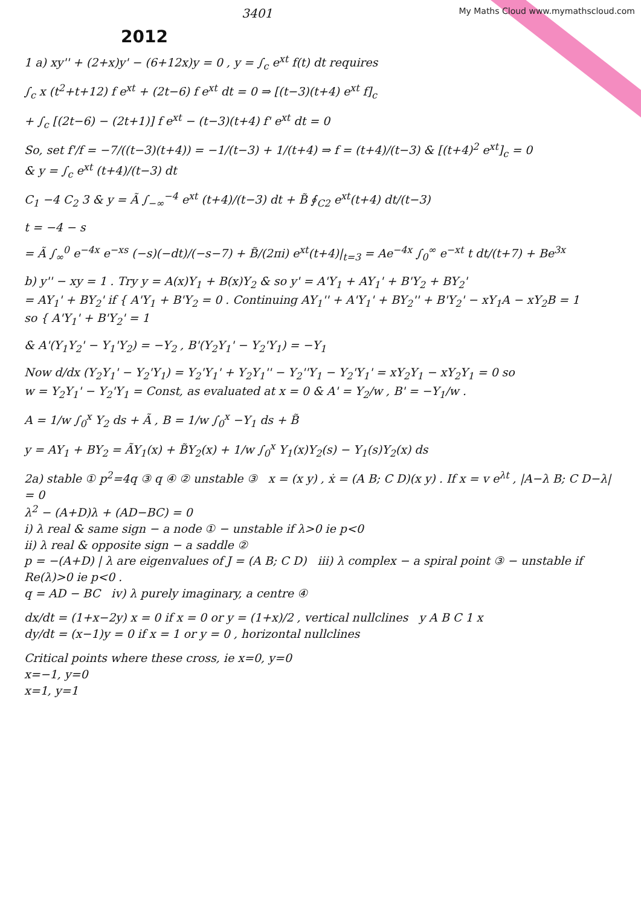My Maths Cloud www.mymathscloud.com
3401
2012
1 a) xy'' + (2+x)y' − (6+12x)y = 0 , y = ∫<sub>c</sub> e<sup>xt</sup> f(t) dt requires
∫<sub>c</sub> x (t<sup>2</sup>+t+12) f e<sup>xt</sup> + (2t−6) f e<sup>xt</sup> dt = 0 ⇒ [(t−3)(t+4) e<sup>xt</sup> f]<sub>c</sub>
+ ∫<sub>c</sub> [(2t−6) − (2t+1)] f e<sup>xt</sup> − (t−3)(t+4) f' e<sup>xt</sup> dt = 0
So, set f'/f = −7/((t−3)(t+4)) = −1/(t−3) + 1/(t+4) ⇒ f = (t+4)/(t−3) & [(t+4)<sup>2</sup> e<sup>xt</sup>]<sub>c</sub> = 0
& y = ∫<sub>c</sub> e<sup>xt</sup> (t+4)/(t−3) dt
C<sub>1</sub> −4 C<sub>2</sub> 3 & y = Ã ∫<sub>−∞</sub><sup>−4</sup> e<sup>xt</sup> (t+4)/(t−3) dt + B̃ ∮<sub>C2</sub> e<sup>xt</sup>(t+4) dt/(t−3)
t = −4 − s
= Ã ∫<sub>∞</sub><sup>0</sup> e<sup>−4x</sup> e<sup>−xs</sup> (−s)(−dt)/(−s−7) + B̃/(2πi) e<sup>xt</sup>(t+4)|<sub>t=3</sub> = Ae<sup>−4x</sup> ∫<sub>0</sub><sup>∞</sup> e<sup>−xt</sup> t dt/(t+7) + Be<sup>3x</sup>
b) y'' − xy = 1 . Try y = A(x)Y<sub>1</sub> + B(x)Y<sub>2</sub> & so y' = A'Y<sub>1</sub> + AY<sub>1</sub>' + B'Y<sub>2</sub> + BY<sub>2</sub>'
= AY<sub>1</sub>' + BY<sub>2</sub>' if { A'Y<sub>1</sub> + B'Y<sub>2</sub> = 0 . Continuing AY<sub>1</sub>'' + A'Y<sub>1</sub>' + BY<sub>2</sub>'' + B'Y<sub>2</sub>' − xY<sub>1</sub>A − xY<sub>2</sub>B = 1
so { A'Y<sub>1</sub>' + B'Y<sub>2</sub>' = 1
& A'(Y<sub>1</sub>Y<sub>2</sub>' − Y<sub>1</sub>'Y<sub>2</sub>) = −Y<sub>2</sub> , B'(Y<sub>2</sub>Y<sub>1</sub>' − Y<sub>2</sub>'Y<sub>1</sub>) = −Y<sub>1</sub>
Now d/dx (Y<sub>2</sub>Y<sub>1</sub>' − Y<sub>2</sub>'Y<sub>1</sub>) = Y<sub>2</sub>'Y<sub>1</sub>' + Y<sub>2</sub>Y<sub>1</sub>'' − Y<sub>2</sub>''Y<sub>1</sub> − Y<sub>2</sub>'Y<sub>1</sub>' = xY<sub>2</sub>Y<sub>1</sub> − xY<sub>2</sub>Y<sub>1</sub> = 0 so
w = Y<sub>2</sub>Y<sub>1</sub>' − Y<sub>2</sub>'Y<sub>1</sub> = Const, as evaluated at x = 0 & A' = Y<sub>2</sub>/w , B' = −Y<sub>1</sub>/w .
A = 1/w ∫<sub>0</sub><sup>x</sup> Y<sub>2</sub> ds + Ã , B = 1/w ∫<sub>0</sub><sup>x</sup> −Y<sub>1</sub> ds + B̃
y = AY<sub>1</sub> + BY<sub>2</sub> = ÃY<sub>1</sub>(x) + B̃Y<sub>2</sub>(x) + 1/w ∫<sub>0</sub><sup>x</sup> Y<sub>1</sub>(x)Y<sub>2</sub>(s) − Y<sub>1</sub>(s)Y<sub>2</sub>(x) ds
2a) stable ① p<sup>2</sup>=4q ③ q ④ ② unstable ③ x = (x y) , ẋ = (A B; C D)(x y) . If x = v e<sup>λt</sup> , |A−λ B; C D−λ| = 0
λ<sup>2</sup> − (A+D)λ + (AD−BC) = 0
i) λ real & same sign − a node ① − unstable if λ>0 ie p<0
ii) λ real & opposite sign − a saddle ②
p = −(A+D) | λ are eigenvalues of J = (A B; C D) iii) λ complex − a spiral point ③ − unstable if Re(λ)>0 ie p<0 .
q = AD − BC iv) λ purely imaginary, a centre ④
dx/dt = (1+x−2y) x = 0 if x = 0 or y = (1+x)/2 , vertical nullclines y A B C 1 x
dy/dt = (x−1)y = 0 if x = 1 or y = 0 , horizontal nullclines
Critical points where these cross, ie x=0, y=0
x=−1, y=0
x=1, y=1